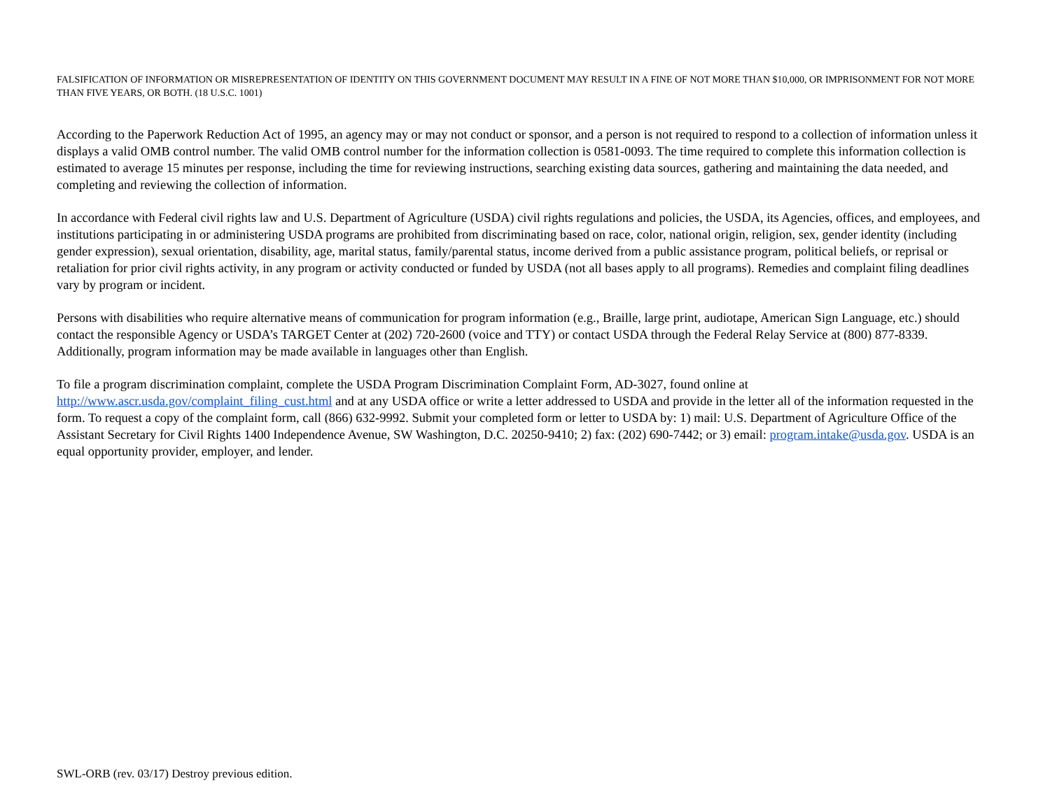FALSIFICATION OF INFORMATION OR MISREPRESENTATION OF IDENTITY ON THIS GOVERNMENT DOCUMENT MAY RESULT IN A FINE OF NOT MORE THAN $10,000, OR IMPRISONMENT FOR NOT MORE THAN FIVE YEARS, OR BOTH. (18 U.S.C. 1001)
According to the Paperwork Reduction Act of 1995, an agency may or may not conduct or sponsor, and a person is not required to respond to a collection of information unless it displays a valid OMB control number. The valid OMB control number for the information collection is 0581-0093. The time required to complete this information collection is estimated to average 15 minutes per response, including the time for reviewing instructions, searching existing data sources, gathering and maintaining the data needed, and completing and reviewing the collection of information.
In accordance with Federal civil rights law and U.S. Department of Agriculture (USDA) civil rights regulations and policies, the USDA, its Agencies, offices, and employees, and institutions participating in or administering USDA programs are prohibited from discriminating based on race, color, national origin, religion, sex, gender identity (including gender expression), sexual orientation, disability, age, marital status, family/parental status, income derived from a public assistance program, political beliefs, or reprisal or retaliation for prior civil rights activity, in any program or activity conducted or funded by USDA (not all bases apply to all programs). Remedies and complaint filing deadlines vary by program or incident.
Persons with disabilities who require alternative means of communication for program information (e.g., Braille, large print, audiotape, American Sign Language, etc.) should contact the responsible Agency or USDA’s TARGET Center at (202) 720-2600 (voice and TTY) or contact USDA through the Federal Relay Service at (800) 877-8339. Additionally, program information may be made available in languages other than English.
To file a program discrimination complaint, complete the USDA Program Discrimination Complaint Form, AD-3027, found online at http://www.ascr.usda.gov/complaint_filing_cust.html and at any USDA office or write a letter addressed to USDA and provide in the letter all of the information requested in the form. To request a copy of the complaint form, call (866) 632-9992. Submit your completed form or letter to USDA by: 1) mail: U.S. Department of Agriculture Office of the Assistant Secretary for Civil Rights 1400 Independence Avenue, SW Washington, D.C. 20250-9410; 2) fax: (202) 690-7442; or 3) email: program.intake@usda.gov. USDA is an equal opportunity provider, employer, and lender.
SWL-ORB (rev. 03/17) Destroy previous edition.